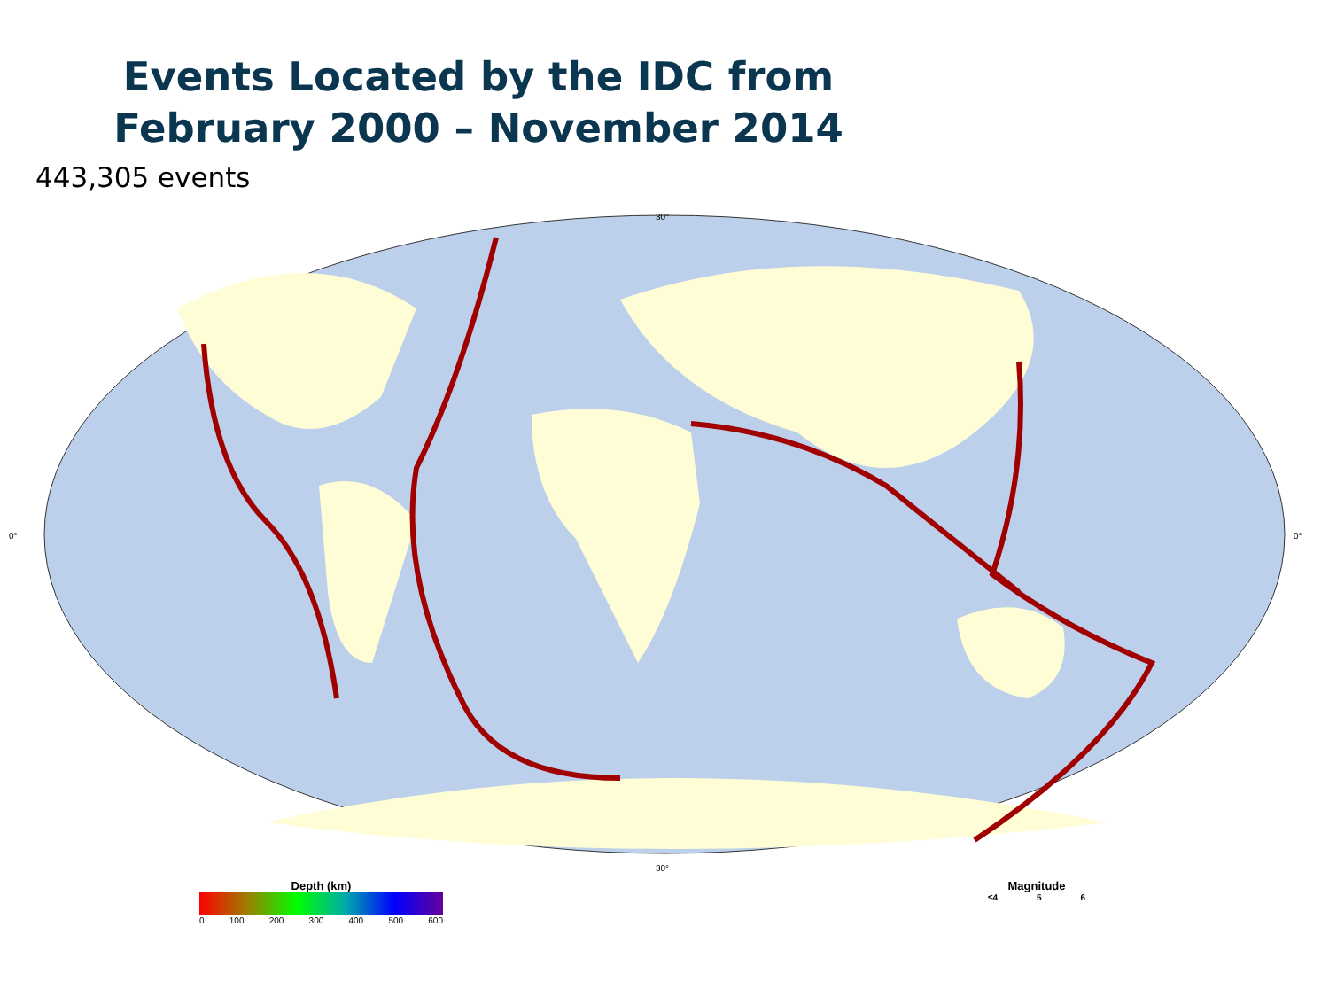Events Located by the IDC from
February 2000 – November 2014
443,305 events
0°
0°
30°
30°
Depth (km)
0 100 200 300 400 500 600
Magnitude
≤4 5 6